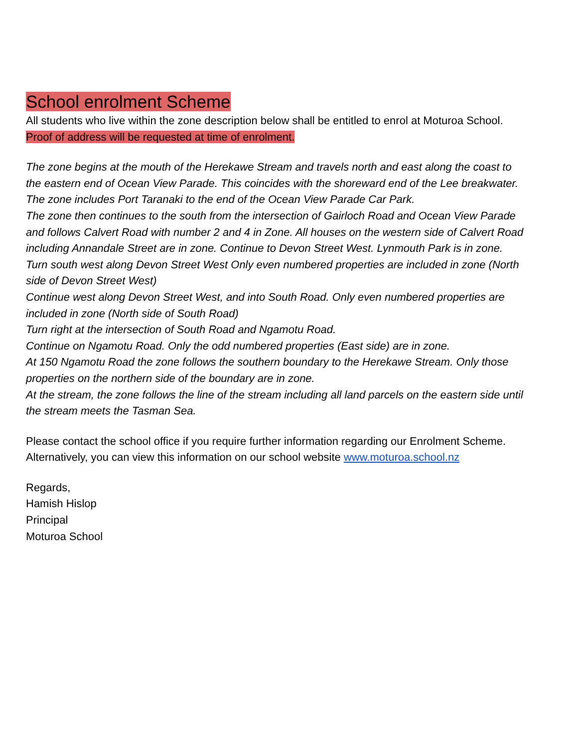School enrolment Scheme
All students who live within the zone description below shall be entitled to enrol at Moturoa School.
Proof of address will be requested at time of enrolment.
The zone begins at the mouth of the Herekawe Stream and travels north and east along the coast to the eastern end of Ocean View Parade. This coincides with the shoreward end of the Lee breakwater. The zone includes Port Taranaki to the end of the Ocean View Parade Car Park.
The zone then continues to the south from the intersection of Gairloch Road and Ocean View Parade and follows Calvert Road with number 2 and 4 in Zone. All houses on the western side of Calvert Road including Annandale Street are in zone. Continue to Devon Street West. Lynmouth Park is in zone.
Turn south west along Devon Street West Only even numbered properties are included in zone (North side of Devon Street West)
Continue west along Devon Street West, and into South Road. Only even numbered properties are included in zone (North side of South Road)
Turn right at the intersection of South Road and Ngamotu Road.
Continue on Ngamotu Road. Only the odd numbered properties (East side) are in zone.
At 150 Ngamotu Road the zone follows the southern boundary to the Herekawe Stream. Only those properties on the northern side of the boundary are in zone.
At the stream, the zone follows the line of the stream including all land parcels on the eastern side until the stream meets the Tasman Sea.
Please contact the school office if you require further information regarding our Enrolment Scheme. Alternatively, you can view this information on our school website www.moturoa.school.nz
Regards,
Hamish Hislop
Principal
Moturoa School